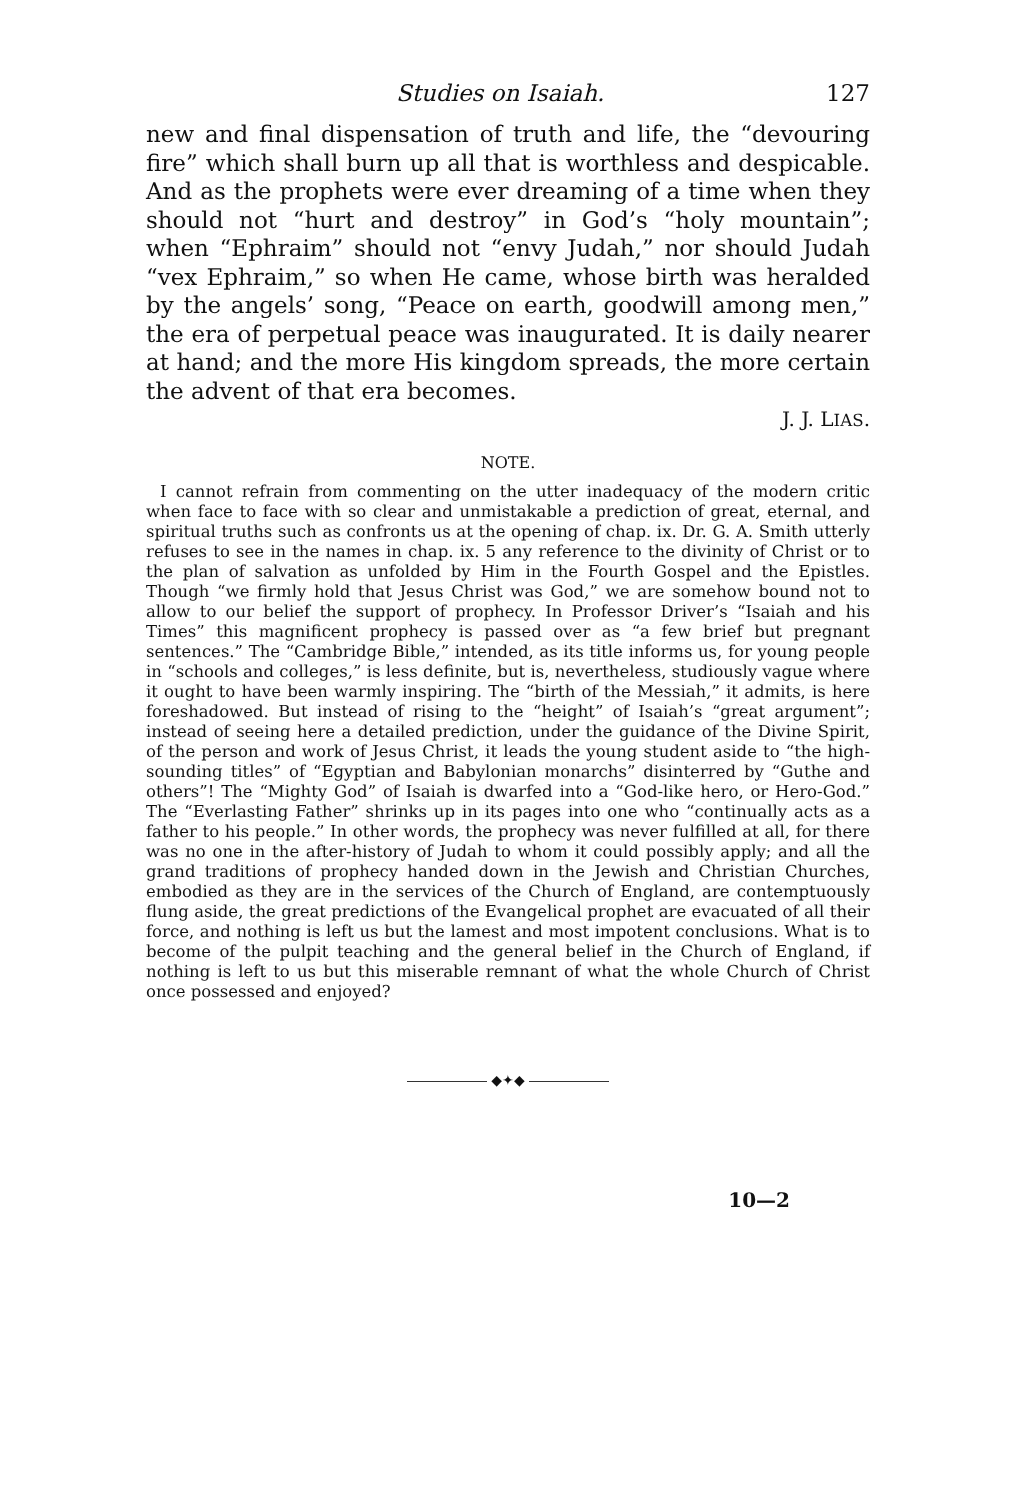Studies on Isaiah. 127
new and final dispensation of truth and life, the “devouring fire” which shall burn up all that is worthless and despicable. And as the prophets were ever dreaming of a time when they should not “hurt and destroy” in God’s “holy mountain”; when “Ephraim” should not “envy Judah,” nor should Judah “vex Ephraim,” so when He came, whose birth was heralded by the angels’ song, “Peace on earth, goodwill among men,” the era of perpetual peace was inaugurated. It is daily nearer at hand; and the more His kingdom spreads, the more certain the advent of that era becomes.
J. J. LIAS.
NOTE.
I cannot refrain from commenting on the utter inadequacy of the modern critic when face to face with so clear and unmistakable a prediction of great, eternal, and spiritual truths such as confronts us at the opening of chap. ix. Dr. G. A. Smith utterly refuses to see in the names in chap. ix. 5 any reference to the divinity of Christ or to the plan of salvation as unfolded by Him in the Fourth Gospel and the Epistles. Though “we firmly hold that Jesus Christ was God,” we are somehow bound not to allow to our belief the support of prophecy. In Professor Driver’s “Isaiah and his Times” this magnificent prophecy is passed over as “a few brief but pregnant sentences.” The “Cambridge Bible,” intended, as its title informs us, for young people in “schools and colleges,” is less definite, but is, nevertheless, studiously vague where it ought to have been warmly inspiring. The “birth of the Messiah,” it admits, is here foreshadowed. But instead of rising to the “height” of Isaiah’s “great argument”; instead of seeing here a detailed prediction, under the guidance of the Divine Spirit, of the person and work of Jesus Christ, it leads the young student aside to “the high-sounding titles” of “Egyptian and Babylonian monarchs” disinterred by “Guthe and others”! The “Mighty God” of Isaiah is dwarfed into a “God-like hero, or Hero-God.” The “Everlasting Father” shrinks up in its pages into one who “continually acts as a father to his people.” In other words, the prophecy was never fulfilled at all, for there was no one in the after-history of Judah to whom it could possibly apply; and all the grand traditions of prophecy handed down in the Jewish and Christian Churches, embodied as they are in the services of the Church of England, are contemptuously flung aside, the great predictions of the Evangelical prophet are evacuated of all their force, and nothing is left us but the lamest and most impotent conclusions. What is to become of the pulpit teaching and the general belief in the Church of England, if nothing is left to us but this miserable remnant of what the whole Church of Christ once possessed and enjoyed?
◆✦◆
10—2